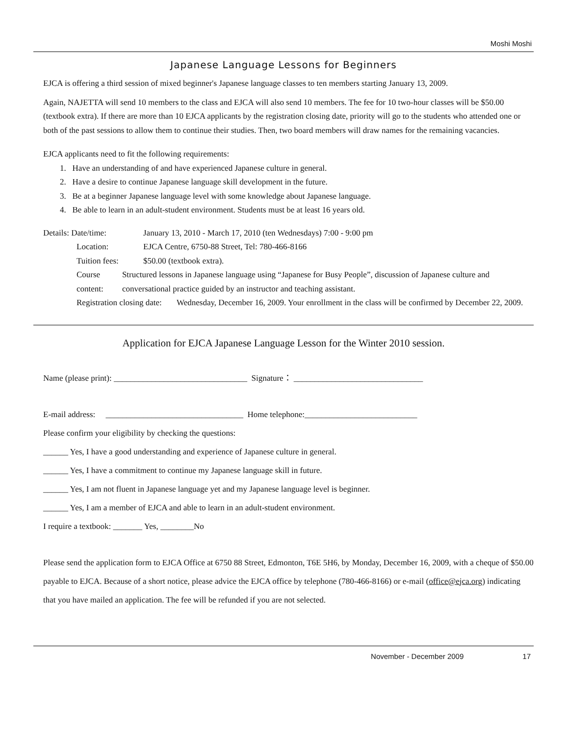Moshi Moshi
Japanese Language Lessons for Beginners
EJCA is offering a third session of mixed beginner's Japanese language classes to ten members starting January 13, 2009.
Again, NAJETTA will send 10 members to the class and EJCA will also send 10 members. The fee for 10 two-hour classes will be $50.00 (textbook extra). If there are more than 10 EJCA applicants by the registration closing date, priority will go to the students who attended one or both of the past sessions to allow them to continue their studies. Then, two board members will draw names for the remaining vacancies.
EJCA applicants need to fit the following requirements:
1. Have an understanding of and have experienced Japanese culture in general.
2. Have a desire to continue Japanese language skill development in the future.
3. Be at a beginner Japanese language level with some knowledge about Japanese language.
4. Be able to learn in an adult-student environment. Students must be at least 16 years old.
Details: Date/time: January 13, 2010 - March 17, 2010 (ten Wednesdays) 7:00 - 9:00 pm
Location: EJCA Centre, 6750-88 Street, Tel: 780-466-8166
Tuition fees: $50.00 (textbook extra).
Course content:
Structured lessons in Japanese language using “Japanese for Busy People”, discussion of Japanese culture and conversational practice guided by an instructor and teaching assistant.
Registration closing date:
Wednesday, December 16, 2009. Your enrollment in the class will be confirmed by December 22, 2009.
Application for EJCA Japanese Language Lesson for the Winter 2010 session.
Name (please print): ________________________________ Signature： _______________________________
E-mail address: _________________________________ Home telephone:___________________________
Please confirm your eligibility by checking the questions:
______ Yes, I have a good understanding and experience of Japanese culture in general.
______ Yes, I have a commitment to continue my Japanese language skill in future.
______ Yes, I am not fluent in Japanese language yet and my Japanese language level is beginner.
______ Yes, I am a member of EJCA and able to learn in an adult-student environment.
I require a textbook: _______ Yes, ________No
Please send the application form to EJCA Office at 6750 88 Street, Edmonton, T6E 5H6, by Monday, December 16, 2009, with a cheque of $50.00 payable to EJCA. Because of a short notice, please advice the EJCA office by telephone (780-466-8166) or e-mail (office@ejca.org) indicating that you have mailed an application. The fee will be refunded if you are not selected.
November - December 2009 17